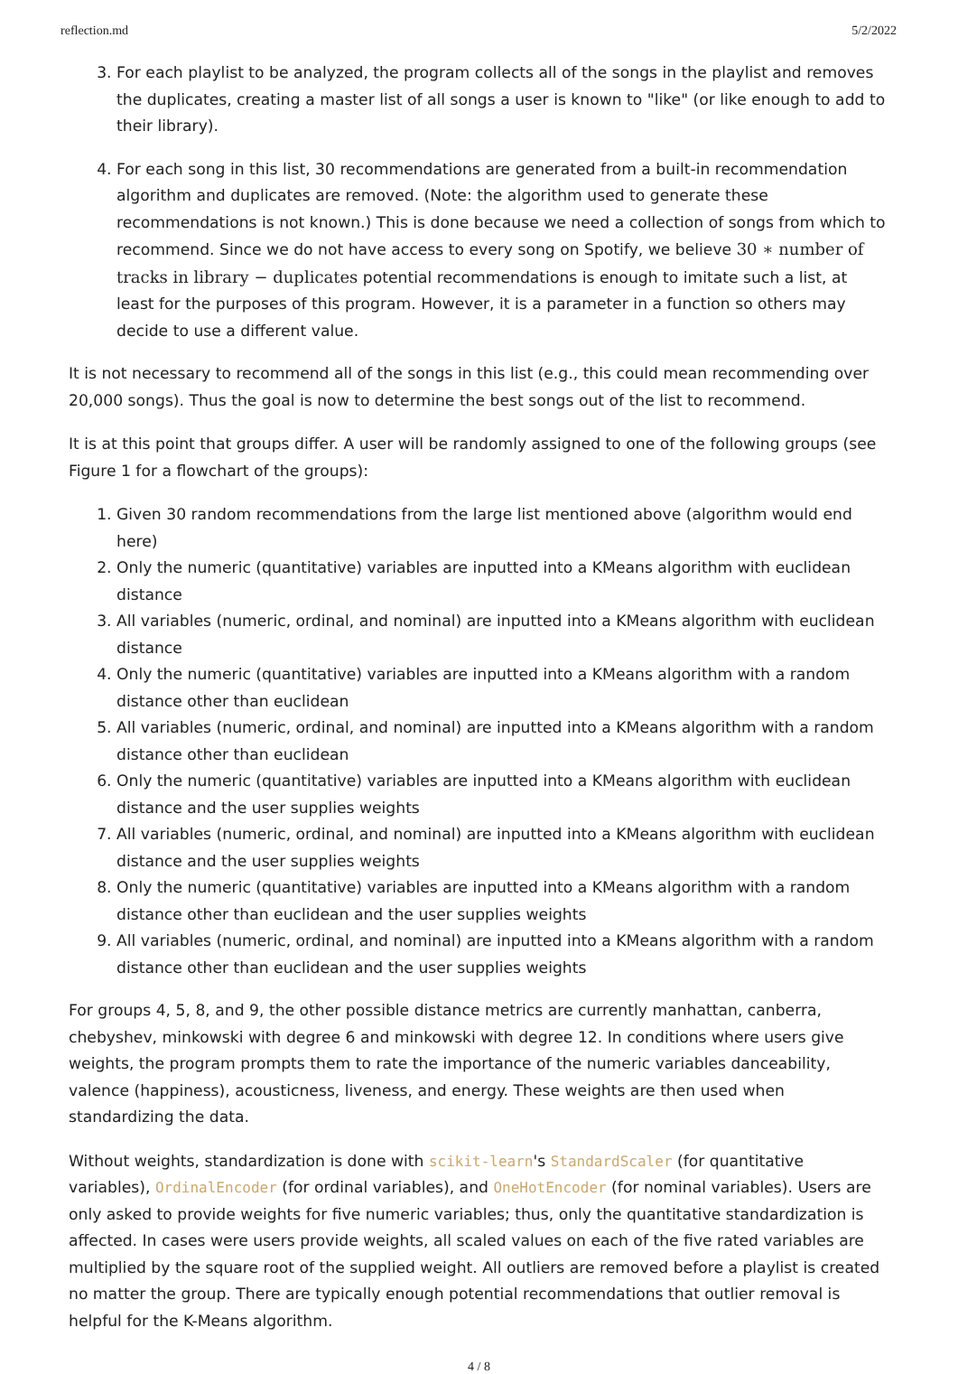reflection.md 5/2/2022
3. For each playlist to be analyzed, the program collects all of the songs in the playlist and removes the duplicates, creating a master list of all songs a user is known to "like" (or like enough to add to their library).
4. For each song in this list, 30 recommendations are generated from a built-in recommendation algorithm and duplicates are removed. (Note: the algorithm used to generate these recommendations is not known.) This is done because we need a collection of songs from which to recommend. Since we do not have access to every song on Spotify, we believe 30 ∗ number of tracks in library − duplicates potential recommendations is enough to imitate such a list, at least for the purposes of this program. However, it is a parameter in a function so others may decide to use a different value.
It is not necessary to recommend all of the songs in this list (e.g., this could mean recommending over 20,000 songs). Thus the goal is now to determine the best songs out of the list to recommend.
It is at this point that groups differ. A user will be randomly assigned to one of the following groups (see Figure 1 for a flowchart of the groups):
1. Given 30 random recommendations from the large list mentioned above (algorithm would end here)
2. Only the numeric (quantitative) variables are inputted into a KMeans algorithm with euclidean distance
3. All variables (numeric, ordinal, and nominal) are inputted into a KMeans algorithm with euclidean distance
4. Only the numeric (quantitative) variables are inputted into a KMeans algorithm with a random distance other than euclidean
5. All variables (numeric, ordinal, and nominal) are inputted into a KMeans algorithm with a random distance other than euclidean
6. Only the numeric (quantitative) variables are inputted into a KMeans algorithm with euclidean distance and the user supplies weights
7. All variables (numeric, ordinal, and nominal) are inputted into a KMeans algorithm with euclidean distance and the user supplies weights
8. Only the numeric (quantitative) variables are inputted into a KMeans algorithm with a random distance other than euclidean and the user supplies weights
9. All variables (numeric, ordinal, and nominal) are inputted into a KMeans algorithm with a random distance other than euclidean and the user supplies weights
For groups 4, 5, 8, and 9, the other possible distance metrics are currently manhattan, canberra, chebyshev, minkowski with degree 6 and minkowski with degree 12. In conditions where users give weights, the program prompts them to rate the importance of the numeric variables danceability, valence (happiness), acousticness, liveness, and energy. These weights are then used when standardizing the data.
Without weights, standardization is done with scikit-learn's StandardScaler (for quantitative variables), OrdinalEncoder (for ordinal variables), and OneHotEncoder (for nominal variables). Users are only asked to provide weights for five numeric variables; thus, only the quantitative standardization is affected. In cases were users provide weights, all scaled values on each of the five rated variables are multiplied by the square root of the supplied weight. All outliers are removed before a playlist is created no matter the group. There are typically enough potential recommendations that outlier removal is helpful for the K-Means algorithm.
4 / 8